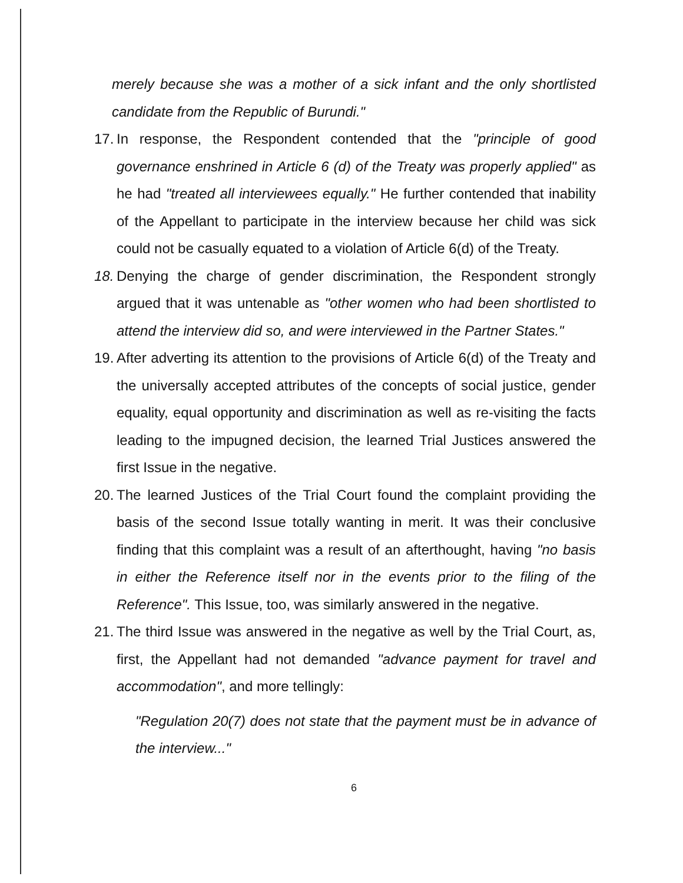merely because she was a mother of a sick infant and the only shortlisted candidate from the Republic of Burundi."
17.
In response, the Respondent contended that the "principle of good governance enshrined in Article 6 (d) of the Treaty was properly applied" as he had "treated all interviewees equally." He further contended that inability of the Appellant to participate in the interview because her child was sick could not be casually equated to a violation of Article 6(d) of the Treaty.
18.
Denying the charge of gender discrimination, the Respondent strongly argued that it was untenable as "other women who had been shortlisted to attend the interview did so, and were interviewed in the Partner States."
19.
After adverting its attention to the provisions of Article 6(d) of the Treaty and the universally accepted attributes of the concepts of social justice, gender equality, equal opportunity and discrimination as well as re-visiting the facts leading to the impugned decision, the learned Trial Justices answered the first Issue in the negative.
20.
The learned Justices of the Trial Court found the complaint providing the basis of the second Issue totally wanting in merit. It was their conclusive finding that this complaint was a result of an afterthought, having "no basis in either the Reference itself nor in the events prior to the filing of the Reference". This Issue, too, was similarly answered in the negative.
21.
The third Issue was answered in the negative as well by the Trial Court, as, first, the Appellant had not demanded "advance payment for travel and accommodation", and more tellingly:
"Regulation 20(7) does not state that the payment must be in advance of the interview..."
6